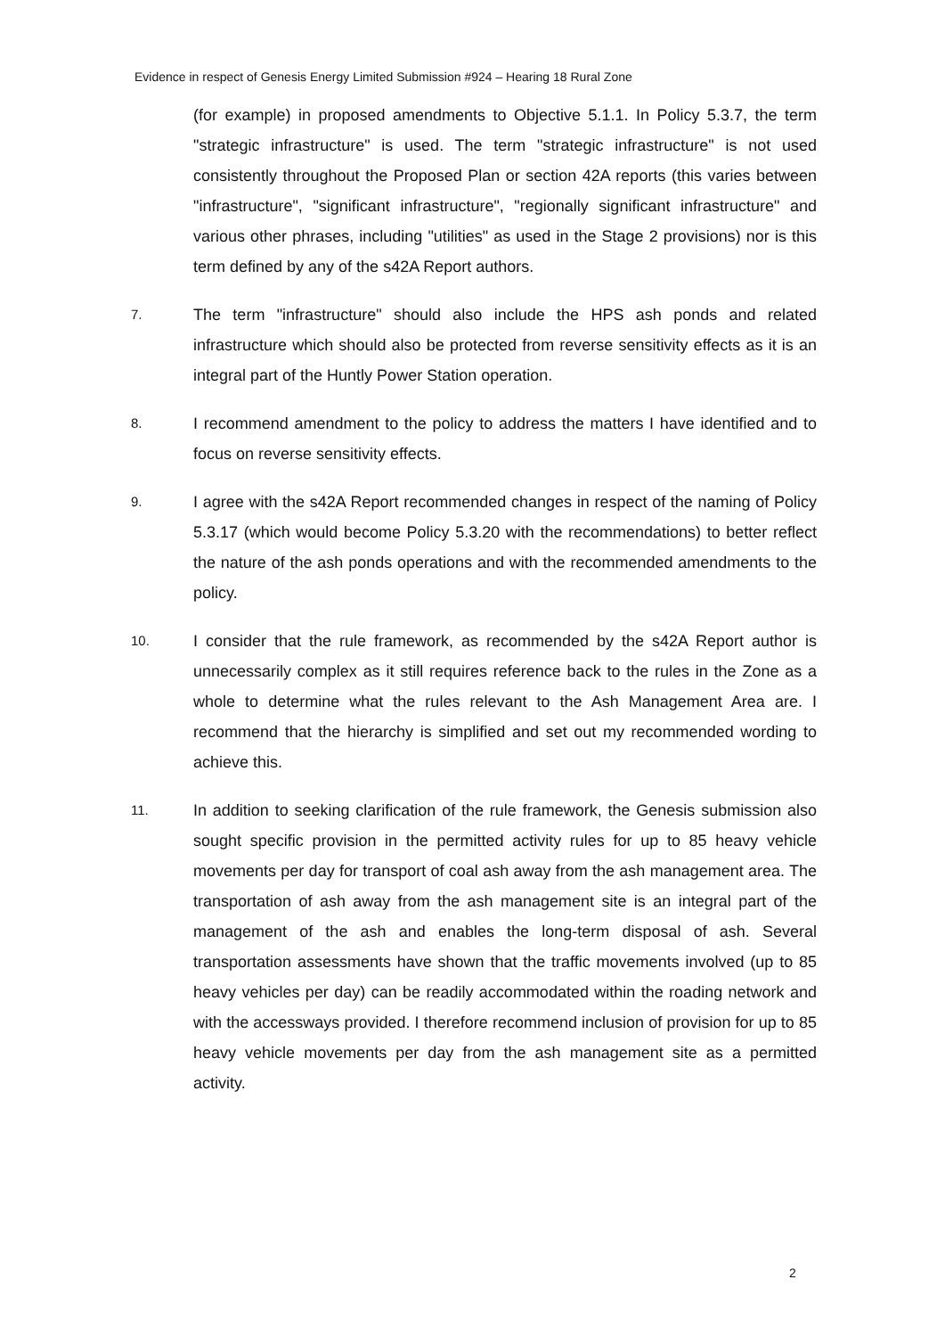Evidence in respect of Genesis Energy Limited Submission #924 – Hearing 18 Rural Zone
(for example) in proposed amendments to Objective 5.1.1. In Policy 5.3.7, the term "strategic infrastructure" is used. The term "strategic infrastructure" is not used consistently throughout the Proposed Plan or section 42A reports (this varies between "infrastructure", "significant infrastructure", "regionally significant infrastructure" and various other phrases, including "utilities" as used in the Stage 2 provisions) nor is this term defined by any of the s42A Report authors.
7.
The term "infrastructure" should also include the HPS ash ponds and related infrastructure which should also be protected from reverse sensitivity effects as it is an integral part of the Huntly Power Station operation.
8.
I recommend amendment to the policy to address the matters I have identified and to focus on reverse sensitivity effects.
9.
I agree with the s42A Report recommended changes in respect of the naming of Policy 5.3.17 (which would become Policy 5.3.20 with the recommendations) to better reflect the nature of the ash ponds operations and with the recommended amendments to the policy.
10.
I consider that the rule framework, as recommended by the s42A Report author is unnecessarily complex as it still requires reference back to the rules in the Zone as a whole to determine what the rules relevant to the Ash Management Area are. I recommend that the hierarchy is simplified and set out my recommended wording to achieve this.
11.
In addition to seeking clarification of the rule framework, the Genesis submission also sought specific provision in the permitted activity rules for up to 85 heavy vehicle movements per day for transport of coal ash away from the ash management area. The transportation of ash away from the ash management site is an integral part of the management of the ash and enables the long-term disposal of ash. Several transportation assessments have shown that the traffic movements involved (up to 85 heavy vehicles per day) can be readily accommodated within the roading network and with the accessways provided. I therefore recommend inclusion of provision for up to 85 heavy vehicle movements per day from the ash management site as a permitted activity.
2